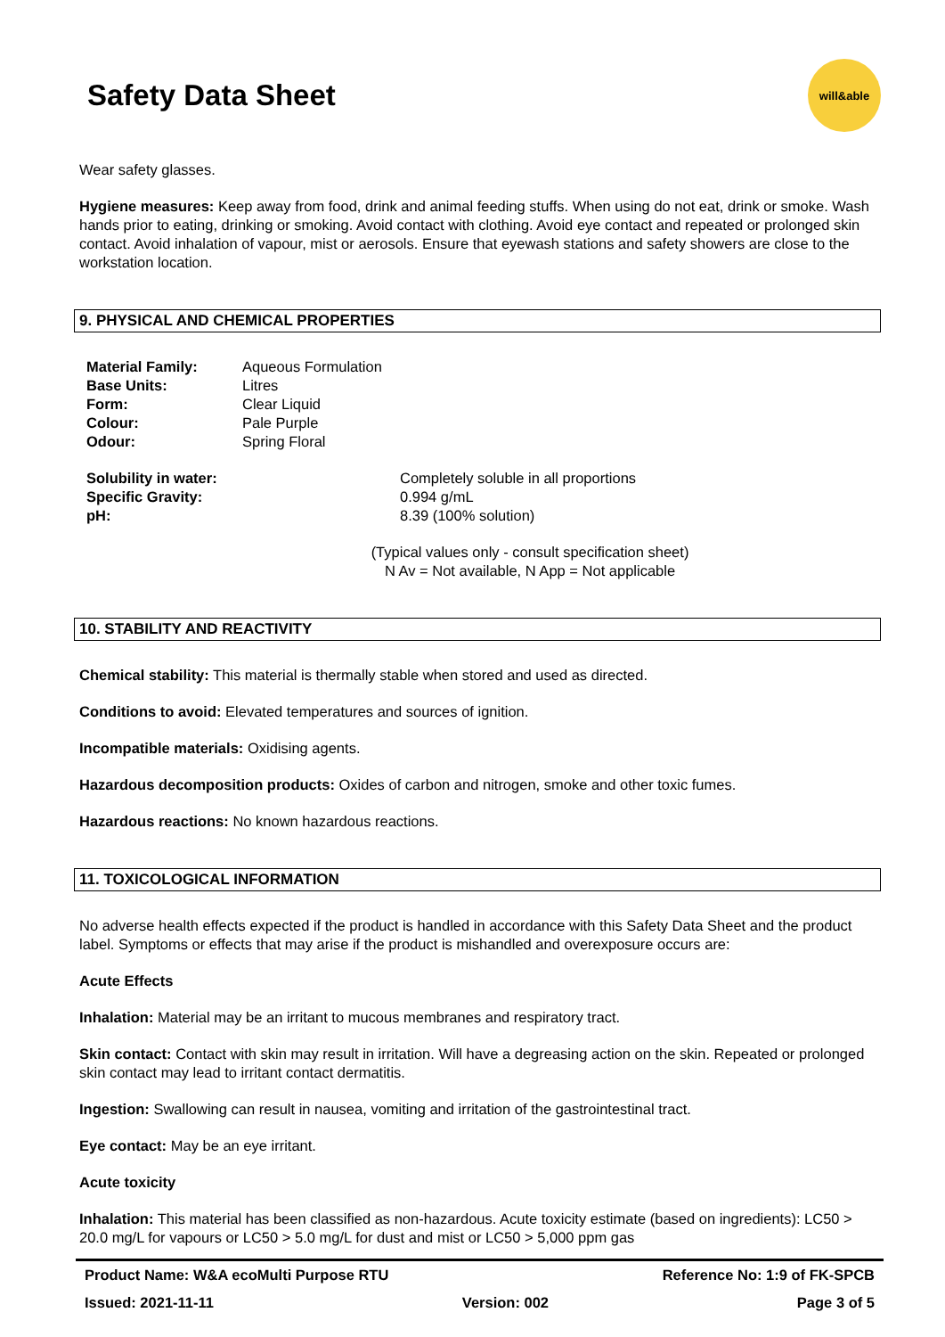Safety Data Sheet
will&able
Wear safety glasses.
Hygiene measures: Keep away from food, drink and animal feeding stuffs. When using do not eat, drink or smoke. Wash hands prior to eating, drinking or smoking. Avoid contact with clothing. Avoid eye contact and repeated or prolonged skin contact. Avoid inhalation of vapour, mist or aerosols. Ensure that eyewash stations and safety showers are close to the workstation location.
9. PHYSICAL AND CHEMICAL PROPERTIES
| Material Family: | Aqueous Formulation |
| Base Units: | Litres |
| Form: | Clear Liquid |
| Colour: | Pale Purple |
| Odour: | Spring Floral |
| Solubility in water: | Completely soluble in all proportions |
| Specific Gravity: | 0.994 g/mL |
| pH: | 8.39 (100% solution) |
(Typical values only - consult specification sheet)
N Av = Not available, N App = Not applicable
10. STABILITY AND REACTIVITY
Chemical stability: This material is thermally stable when stored and used as directed.
Conditions to avoid: Elevated temperatures and sources of ignition.
Incompatible materials: Oxidising agents.
Hazardous decomposition products: Oxides of carbon and nitrogen, smoke and other toxic fumes.
Hazardous reactions: No known hazardous reactions.
11. TOXICOLOGICAL INFORMATION
No adverse health effects expected if the product is handled in accordance with this Safety Data Sheet and the product label. Symptoms or effects that may arise if the product is mishandled and overexposure occurs are:
Acute Effects
Inhalation: Material may be an irritant to mucous membranes and respiratory tract.
Skin contact: Contact with skin may result in irritation. Will have a degreasing action on the skin. Repeated or prolonged skin contact may lead to irritant contact dermatitis.
Ingestion: Swallowing can result in nausea, vomiting and irritation of the gastrointestinal tract.
Eye contact: May be an eye irritant.
Acute toxicity
Inhalation: This material has been classified as non-hazardous. Acute toxicity estimate (based on ingredients): LC50 > 20.0 mg/L for vapours or LC50 > 5.0 mg/L for dust and mist or LC50 > 5,000 ppm gas
Product Name: W&A ecoMulti Purpose RTU Reference No: 1:9 of FK-SPCB
Issued: 2021-11-11 Version: 002 Page 3 of 5